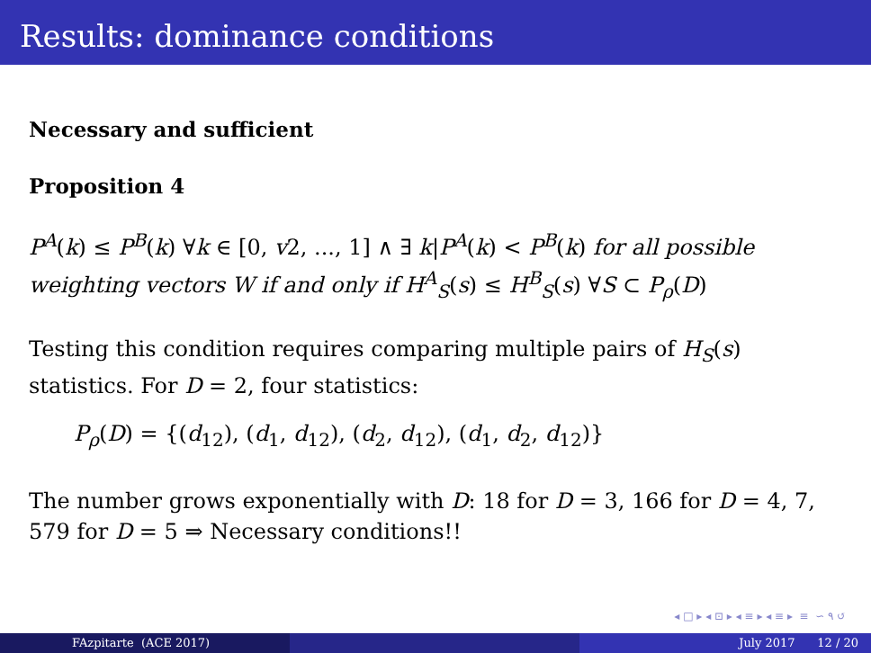Results: dominance conditions
Necessary and sufficient
Proposition 4
P<sup>A</sup>(k) ≤ P<sup>B</sup>(k) ∀k ∈ [0, v2, ..., 1] ∧ ∃ k|P<sup>A</sup>(k) < P<sup>B</sup>(k) for all possible weighting vectors W if and only if H<sup>A</sup><sub>S</sub>(s) ≤ H<sup>B</sup><sub>S</sub>(s) ∀S ⊂ P<sub>ρ</sub>(D)
Testing this condition requires comparing multiple pairs of H<sub>S</sub>(s) statistics. For D = 2, four statistics:
P<sub>ρ</sub>(D) = {(d<sub>12</sub>), (d<sub>1</sub>, d<sub>12</sub>), (d<sub>2</sub>, d<sub>12</sub>), (d<sub>1</sub>, d<sub>2</sub>, d<sub>12</sub>)}
The number grows exponentially with D: 18 for D = 3, 166 for D = 4, 7, 579 for D = 5 ⇒ Necessary conditions!!
◂ □ ▸ ◂ ⊡ ▸ ◂ ≡ ▸ ◂ ≡ ▸ ≡ ∽ ۹ ↺
FAzpitarte (ACE 2017) July 2017 12 / 20